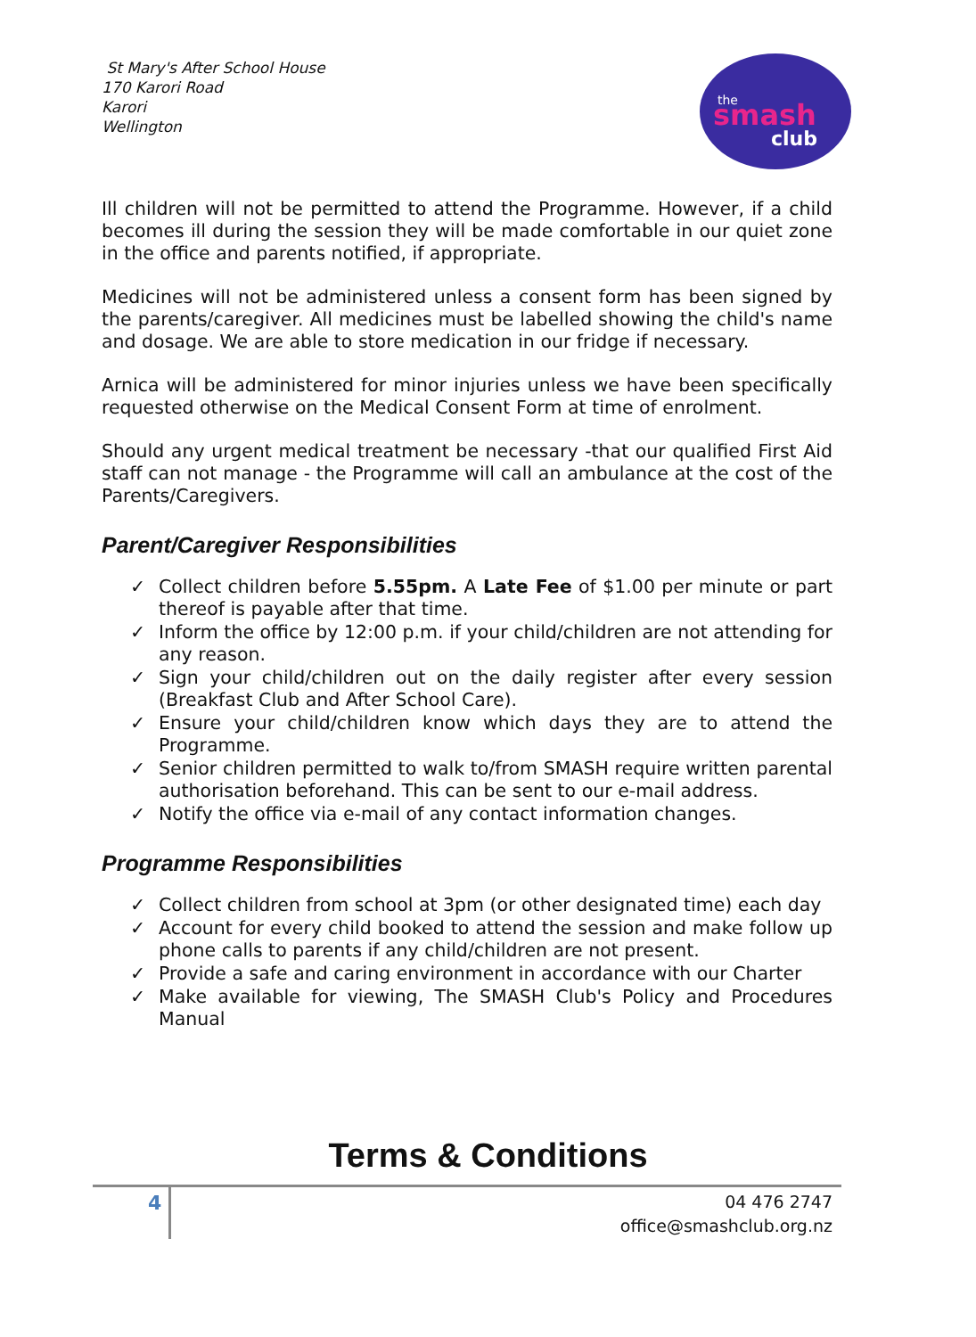St Mary's After School House
170 Karori Road
Karori
Wellington
the
smash
club
Ill children will not be permitted to attend the Programme. However, if a child becomes ill during the session they will be made comfortable in our quiet zone in the office and parents notified, if appropriate.
Medicines will not be administered unless a consent form has been signed by the parents/caregiver. All medicines must be labelled showing the child's name and dosage. We are able to store medication in our fridge if necessary.
Arnica will be administered for minor injuries unless we have been specifically requested otherwise on the Medical Consent Form at time of enrolment.
Should any urgent medical treatment be necessary -that our qualified First Aid staff can not manage - the Programme will call an ambulance at the cost of the Parents/Caregivers.
Parent/Caregiver Responsibilities
✓ Collect children before 5.55pm. A Late Fee of $1.00 per minute or part thereof is payable after that time.
✓ Inform the office by 12:00 p.m. if your child/children are not attending for any reason.
✓ Sign your child/children out on the daily register after every session (Breakfast Club and After School Care).
✓ Ensure your child/children know which days they are to attend the Programme.
✓ Senior children permitted to walk to/from SMASH require written parental authorisation beforehand. This can be sent to our e-mail address.
✓ Notify the office via e-mail of any contact information changes.
Programme Responsibilities
✓ Collect children from school at 3pm (or other designated time) each day
✓ Account for every child booked to attend the session and make follow up phone calls to parents if any child/children are not present.
✓ Provide a safe and caring environment in accordance with our Charter
✓ Make available for viewing, The SMASH Club's Policy and Procedures Manual
Terms & Conditions
4
04 476 2747
office@smashclub.org.nz